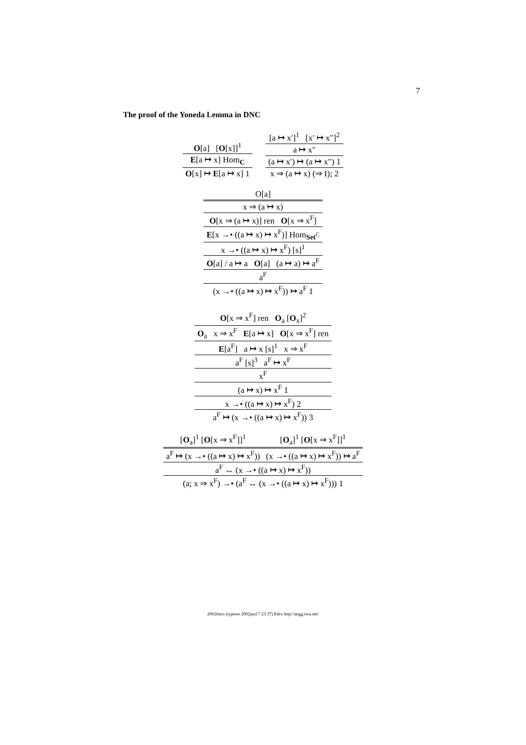7
The proof of the Yoneda Lemma in DNC
| O [a] [ O [x]]<sup>1</sup> |
| E [a ↦ x] Hom<sub>C</sub> |
| O [x] ↦ E [a ↦ x] 1 |
| [a ↦ x′]<sup>1</sup> [x′ ↦ x″]<sup>2</sup> |
| a ↦ x″ |
| (a ↦ x′) ↦ (a ↦ x″) 1 |
| x ⇒ (a ↦ x) (⇒ I); 2 |
| O[a] |
| x ⇒ (a ↦ x) |
| O [x ⇒ (a ↦ x)] ren O [x ⇒ x<sup>F</sup>] |
| E [x →• ((a ↦ x) ↦ x<sup>F</sup>)] Hom<sub>Set<sup>C</sup></sub> |
| x →• ((a ↦ x) ↦ x<sup>F</sup>) [s]<sup>1</sup> |
| O [a] / a ↦ a O [a] (a ↦ a) ↦ a<sup>F</sup> |
| a<sup>F</sup> |
| (x →• ((a ↦ x) ↦ x<sup>F</sup>)) ↦ a<sup>F</sup> 1 |
| O [x ⇒ x<sup>F</sup>] ren O<sub>a</sub> [ O<sub>x</sub>]<sup>2</sup> |
| O<sub>a</sub> x ⇒ x<sup>F</sup> E [a ↦ x] O [x ⇒ x<sup>F</sup>] ren |
| E [a<sup>F</sup>] a ↦ x [s]<sup>1</sup> x ⇒ x<sup>F</sup> |
| a<sup>F</sup> [s]<sup>3</sup> a<sup>F</sup> ↦ x<sup>F</sup> |
| x<sup>F</sup> |
| (a ↦ x) ↦ x<sup>F</sup> 1 |
| x →• ((a ↦ x) ↦ x<sup>F</sup>) 2 |
| a<sup>F</sup> ↦ (x →• ((a ↦ x) ↦ x<sup>F</sup>)) 3 |
| [ O<sub>a</sub>]<sup>1</sup> [ O [x ⇒ x<sup>F</sup>]]<sup>1</sup> | [ O<sub>a</sub>]<sup>1</sup> [ O [x ⇒ x<sup>F</sup>]]<sup>1</sup> |
| a<sup>F</sup> ↦ (x →• ((a ↦ x) ↦ x<sup>F</sup>)) | (x →• ((a ↦ x) ↦ x<sup>F</sup>)) ↦ a<sup>F</sup> |
| a<sup>F</sup> ↔ (x →• ((a ↦ x) ↦ x<sup>F</sup>)) | |
| (a; x ⇒ x<sup>F</sup>) →• (a<sup>F</sup> ↔ (x →• ((a ↦ x) ↦ x<sup>F</sup>))) 1 | |
2002fmcs (typeset 2002jun17 23:37) Edrx http://angg.twu.net/